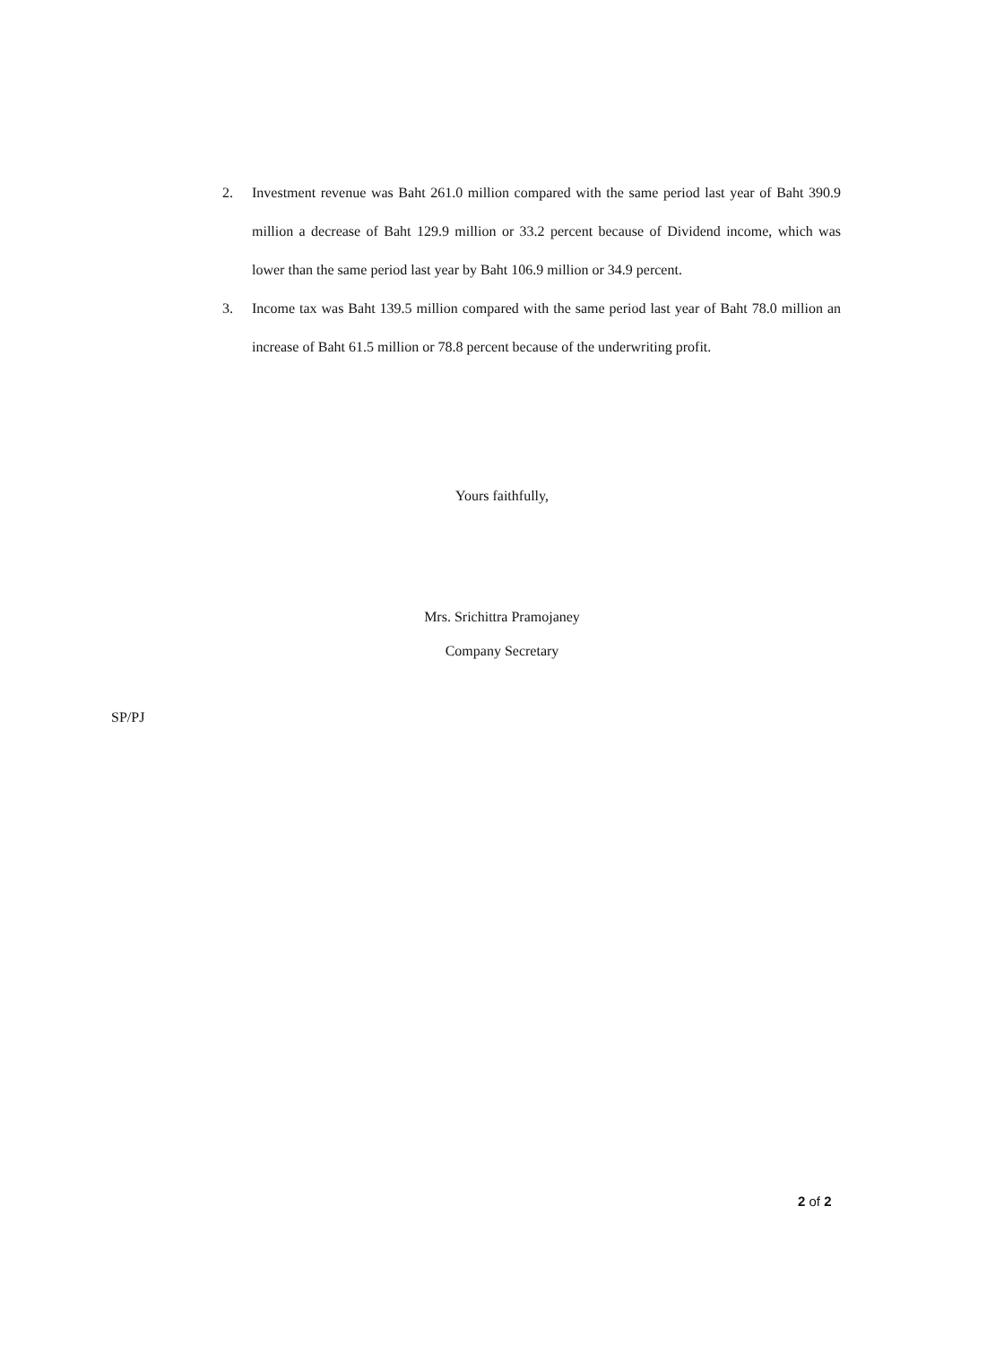2. Investment revenue was Baht 261.0 million compared with the same period last year of Baht 390.9 million a decrease of Baht 129.9 million or 33.2 percent because of Dividend income, which was lower than the same period last year by Baht 106.9 million or 34.9 percent.
3. Income tax was Baht 139.5 million compared with the same period last year of Baht 78.0 million an increase of Baht 61.5 million or 78.8 percent because of the underwriting profit.
Yours faithfully,
Mrs. Srichittra Pramojaney
Company Secretary
SP/PJ
2 of 2